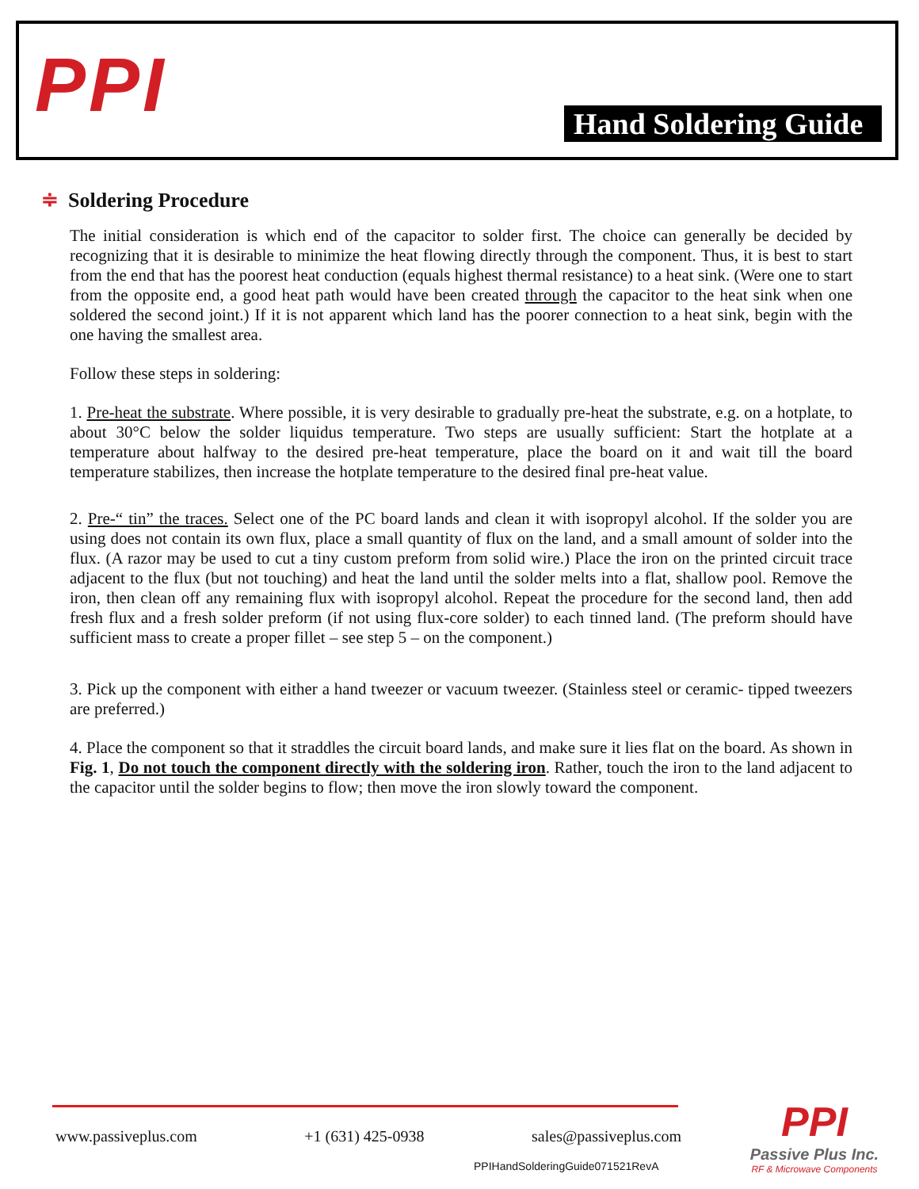PPI Hand Soldering Guide
≑ Soldering Procedure
The initial consideration is which end of the capacitor to solder first. The choice can generally be decided by recognizing that it is desirable to minimize the heat flowing directly through the component. Thus, it is best to start from the end that has the poorest heat conduction (equals highest thermal resistance) to a heat sink. (Were one to start from the opposite end, a good heat path would have been created through the capacitor to the heat sink when one soldered the second joint.) If it is not apparent which land has the poorer connection to a heat sink, begin with the one having the smallest area.
Follow these steps in soldering:
1. Pre-heat the substrate. Where possible, it is very desirable to gradually pre-heat the substrate, e.g. on a hotplate, to about 30°C below the solder liquidus temperature. Two steps are usually sufficient: Start the hotplate at a temperature about halfway to the desired pre-heat temperature, place the board on it and wait till the board temperature stabilizes, then increase the hotplate temperature to the desired final pre-heat value.
2. Pre-“ tin” the traces. Select one of the PC board lands and clean it with isopropyl alcohol. If the solder you are using does not contain its own flux, place a small quantity of flux on the land, and a small amount of solder into the flux. (A razor may be used to cut a tiny custom preform from solid wire.) Place the iron on the printed circuit trace adjacent to the flux (but not touching) and heat the land until the solder melts into a flat, shallow pool. Remove the iron, then clean off any remaining flux with isopropyl alcohol. Repeat the procedure for the second land, then add fresh flux and a fresh solder preform (if not using flux-core solder) to each tinned land. (The preform should have sufficient mass to create a proper fillet – see step 5 – on the component.)
3. Pick up the component with either a hand tweezer or vacuum tweezer. (Stainless steel or ceramic- tipped tweezers are preferred.)
4. Place the component so that it straddles the circuit board lands, and make sure it lies flat on the board. As shown in Fig. 1, Do not touch the component directly with the soldering iron. Rather, touch the iron to the land adjacent to the capacitor until the solder begins to flow; then move the iron slowly toward the component.
www.passiveplus.com +1 (631) 425-0938 sales@passiveplus.com
PPIHandSolderingGuide071521RevA
PPI
Passive Plus Inc.
RF & Microwave Components